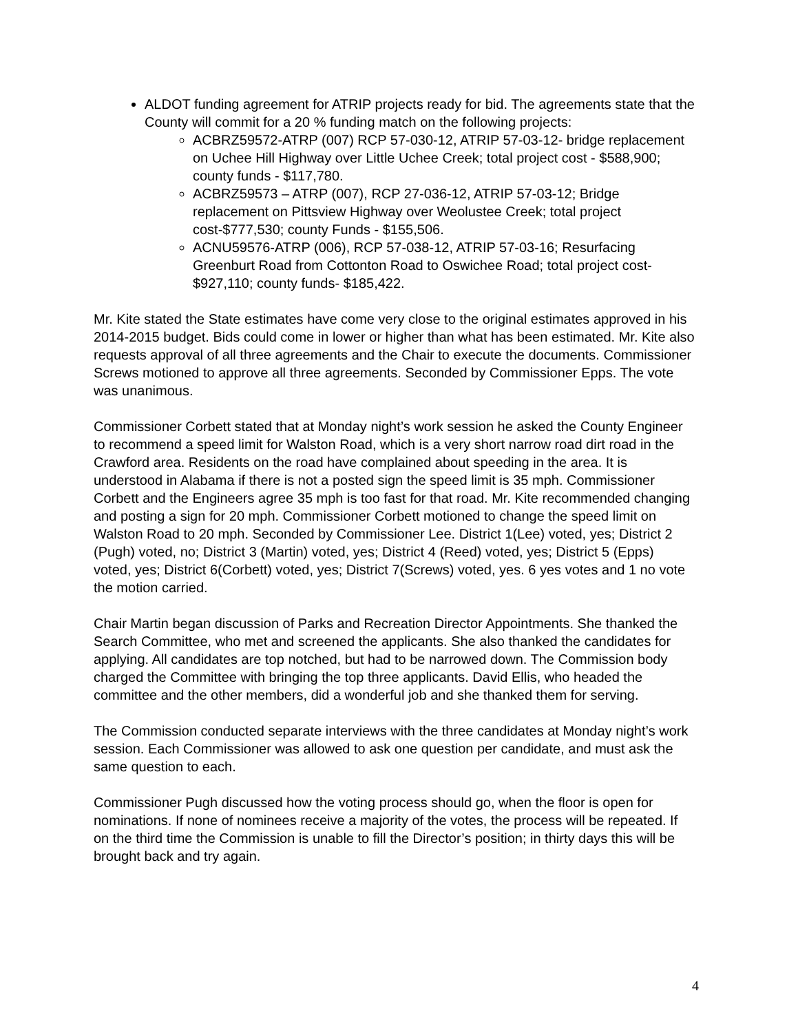ALDOT funding agreement for ATRIP projects ready for bid. The agreements state that the County will commit for a 20 % funding match on the following projects:
ACBRZ59572-ATRP (007) RCP 57-030-12, ATRIP 57-03-12- bridge replacement on Uchee Hill Highway over Little Uchee Creek; total project cost - $588,900; county funds - $117,780.
ACBRZ59573 – ATRP (007), RCP 27-036-12, ATRIP 57-03-12; Bridge replacement on Pittsview Highway over Weolustee Creek; total project cost-$777,530; county Funds - $155,506.
ACNU59576-ATRP (006), RCP 57-038-12, ATRIP 57-03-16; Resurfacing Greenburt Road from Cottonton Road to Oswichee Road; total project cost- $927,110; county funds- $185,422.
Mr. Kite stated the State estimates have come very close to the original estimates approved in his 2014-2015 budget. Bids could come in lower or higher than what has been estimated. Mr. Kite also requests approval of all three agreements and the Chair to execute the documents. Commissioner Screws motioned to approve all three agreements. Seconded by Commissioner Epps. The vote was unanimous.
Commissioner Corbett stated that at Monday night’s work session he asked the County Engineer to recommend a speed limit for Walston Road, which is a very short narrow road dirt road in the Crawford area. Residents on the road have complained about speeding in the area. It is understood in Alabama if there is not a posted sign the speed limit is 35 mph. Commissioner Corbett and the Engineers agree 35 mph is too fast for that road. Mr. Kite recommended changing and posting a sign for 20 mph. Commissioner Corbett motioned to change the speed limit on Walston Road to 20 mph. Seconded by Commissioner Lee. District 1(Lee) voted, yes; District 2 (Pugh) voted, no; District 3 (Martin) voted, yes; District 4 (Reed) voted, yes; District 5 (Epps) voted, yes; District 6(Corbett) voted, yes; District 7(Screws) voted, yes. 6 yes votes and 1 no vote the motion carried.
Chair Martin began discussion of Parks and Recreation Director Appointments. She thanked the Search Committee, who met and screened the applicants. She also thanked the candidates for applying. All candidates are top notched, but had to be narrowed down. The Commission body charged the Committee with bringing the top three applicants. David Ellis, who headed the committee and the other members, did a wonderful job and she thanked them for serving.
The Commission conducted separate interviews with the three candidates at Monday night’s work session. Each Commissioner was allowed to ask one question per candidate, and must ask the same question to each.
Commissioner Pugh discussed how the voting process should go, when the floor is open for nominations. If none of nominees receive a majority of the votes, the process will be repeated. If on the third time the Commission is unable to fill the Director’s position; in thirty days this will be brought back and try again.
4